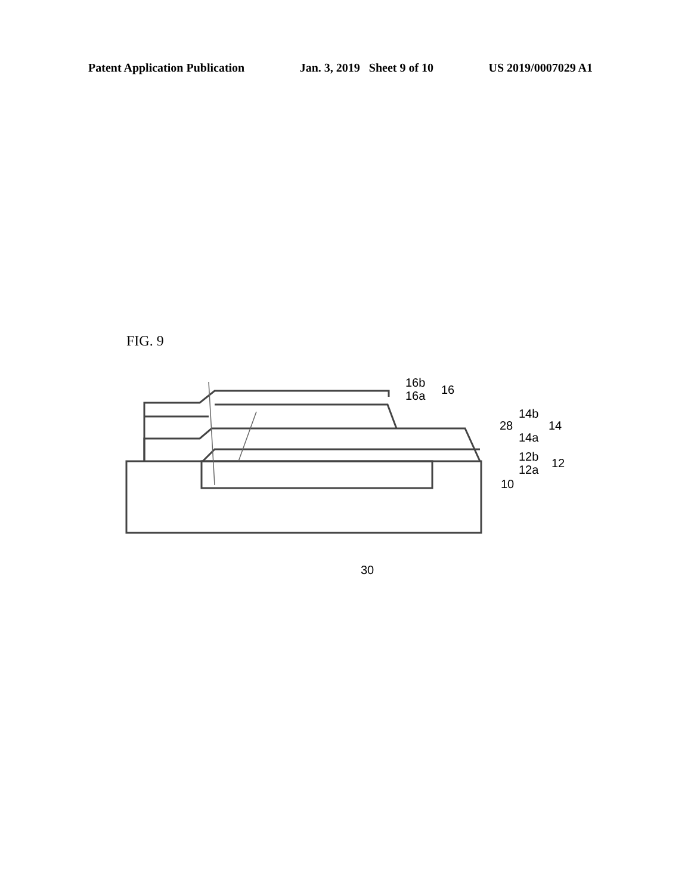Patent Application Publication Jan. 3, 2019 Sheet 9 of 10 US 2019/0007029 A1
FIG. 9
16b
16a
16
14b
28
14a
14
12b
12a
12
10
30